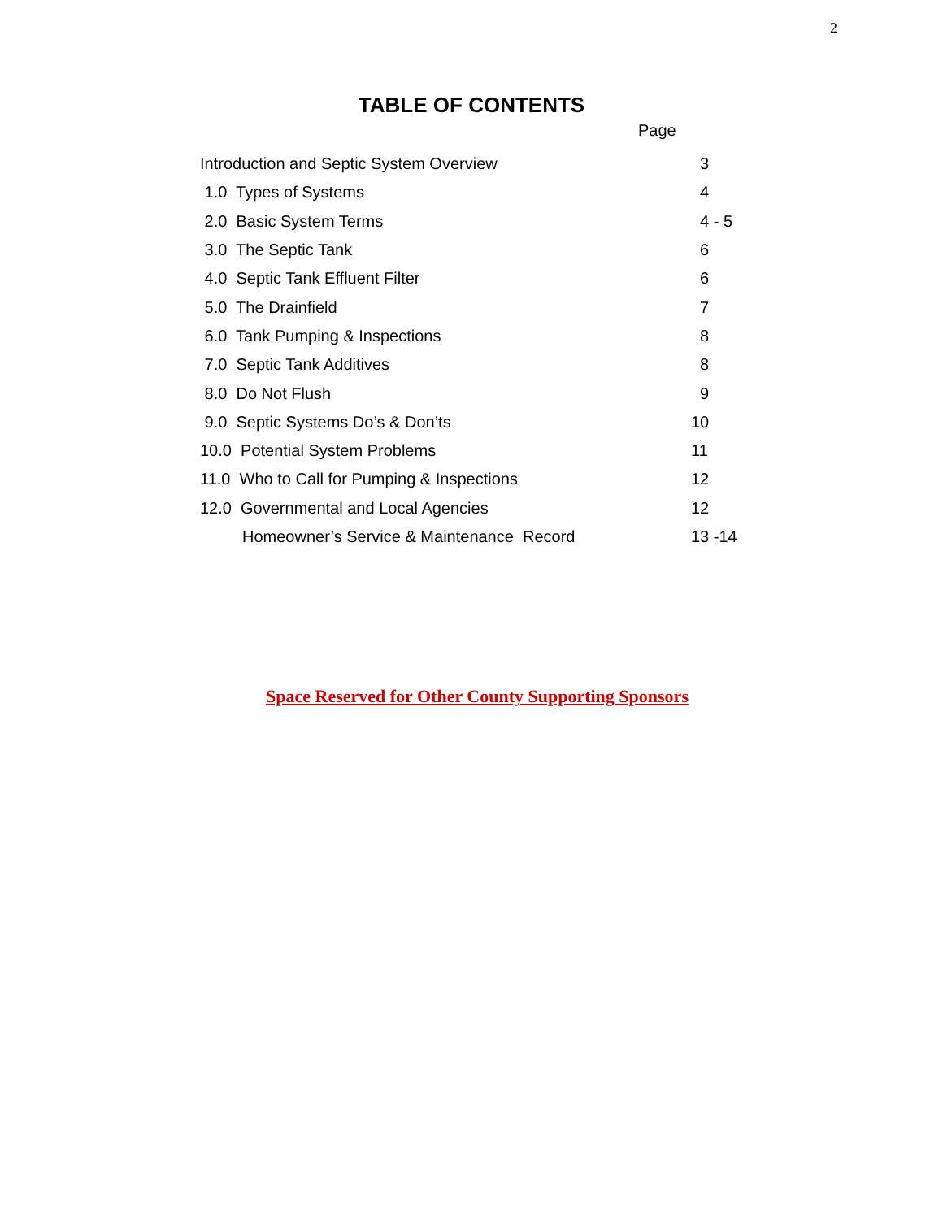2
TABLE OF CONTENTS
Page
| Introduction and Septic System Overview | 3 |
| 1.0 Types of Systems | 4 |
| 2.0 Basic System Terms | 4 - 5 |
| 3.0 The Septic Tank | 6 |
| 4.0 Septic Tank Effluent Filter | 6 |
| 5.0 The Drainfield | 7 |
| 6.0 Tank Pumping & Inspections | 8 |
| 7.0 Septic Tank Additives | 8 |
| 8.0 Do Not Flush | 9 |
| 9.0 Septic Systems Do’s & Don’ts | 10 |
| 10.0 Potential System Problems | 11 |
| 11.0 Who to Call for Pumping & Inspections | 12 |
| 12.0 Governmental and Local Agencies | 12 |
| Homeowner’s Service & Maintenance Record | 13 -14 |
Space Reserved for Other County Supporting Sponsors